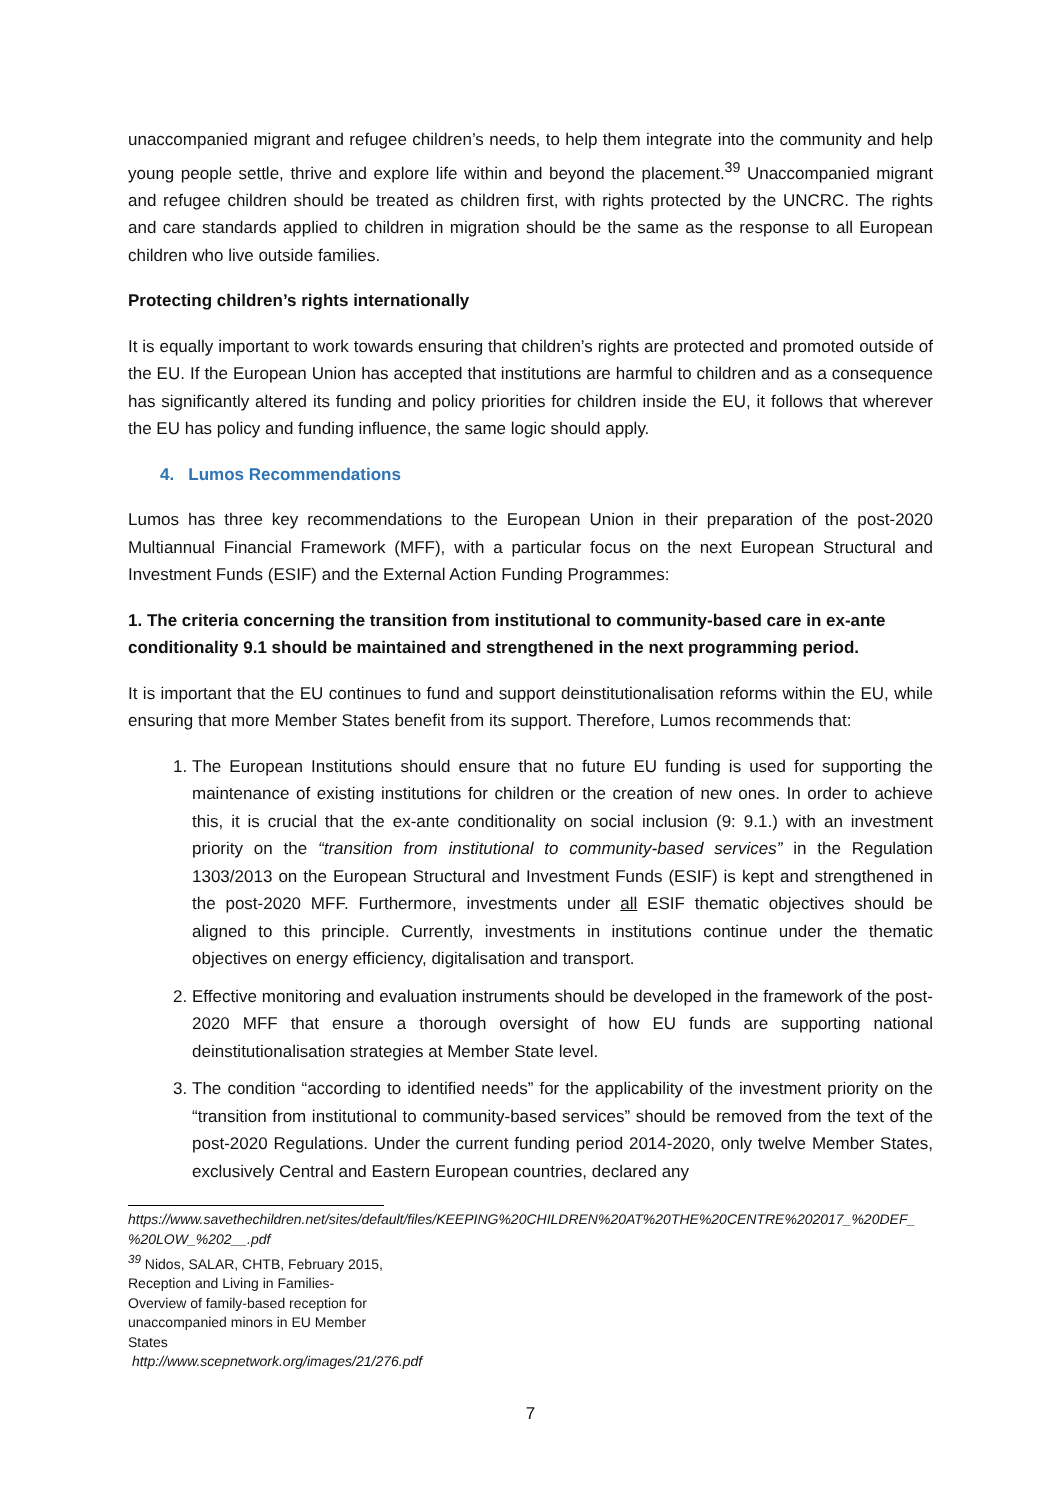unaccompanied migrant and refugee children’s needs, to help them integrate into the community and help young people settle, thrive and explore life within and beyond the placement.<sup>39</sup> Unaccompanied migrant and refugee children should be treated as children first, with rights protected by the UNCRC. The rights and care standards applied to children in migration should be the same as the response to all European children who live outside families.
Protecting children’s rights internationally
It is equally important to work towards ensuring that children’s rights are protected and promoted outside of the EU. If the European Union has accepted that institutions are harmful to children and as a consequence has significantly altered its funding and policy priorities for children inside the EU, it follows that wherever the EU has policy and funding influence, the same logic should apply.
4. Lumos Recommendations
Lumos has three key recommendations to the European Union in their preparation of the post-2020 Multiannual Financial Framework (MFF), with a particular focus on the next European Structural and Investment Funds (ESIF) and the External Action Funding Programmes:
1. The criteria concerning the transition from institutional to community-based care in ex-ante conditionality 9.1 should be maintained and strengthened in the next programming period.
It is important that the EU continues to fund and support deinstitutionalisation reforms within the EU, while ensuring that more Member States benefit from its support. Therefore, Lumos recommends that:
1. The European Institutions should ensure that no future EU funding is used for supporting the maintenance of existing institutions for children or the creation of new ones. In order to achieve this, it is crucial that the ex-ante conditionality on social inclusion (9: 9.1.) with an investment priority on the “transition from institutional to community-based services” in the Regulation 1303/2013 on the European Structural and Investment Funds (ESIF) is kept and strengthened in the post-2020 MFF. Furthermore, investments under all ESIF thematic objectives should be aligned to this principle. Currently, investments in institutions continue under the thematic objectives on energy efficiency, digitalisation and transport.
2. Effective monitoring and evaluation instruments should be developed in the framework of the post-2020 MFF that ensure a thorough oversight of how EU funds are supporting national deinstitutionalisation strategies at Member State level.
3. The condition “according to identified needs” for the applicability of the investment priority on the “transition from institutional to community-based services” should be removed from the text of the post-2020 Regulations. Under the current funding period 2014-2020, only twelve Member States, exclusively Central and Eastern European countries, declared any
https://www.savethechildren.net/sites/default/files/KEEPING%20CHILDREN%20AT%20THE%20CENTRE%202017_%20DEF_ %20LOW_%202__.pdf
<sup>39</sup> Nidos, SALAR, CHTB, February 2015, Reception and Living in Families-Overview of family-based reception for unaccompanied minors in EU Member States
http://www.scepnetwork.org/images/21/276.pdf
7